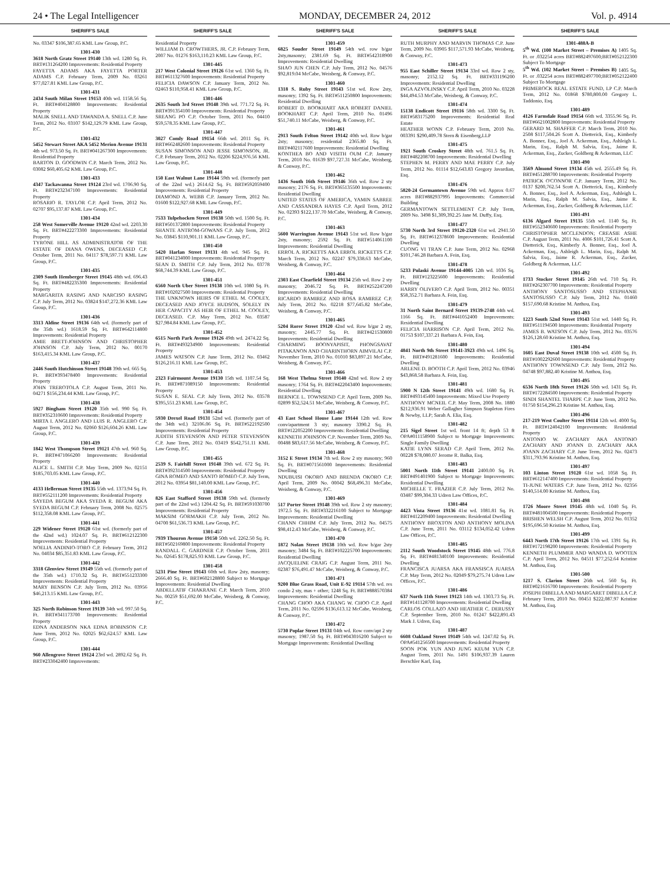24 • The Legal Intelligencer MONDAY, DECEMBER 24, 2012 Vol. p. 4914
SHERIFF'S SALE
No. 03347 $106,387.65 KML Law Group, P.C.
1301-430
3618 North Gratz Street 19140 13th wd. 1280 Sq. Ft. BRT#131264200 Improvements: Residential Property
FAYETTA ADAMS AKA FAYETTA PORTER ADAMS C.P. February Term, 2009 No. 03261 $77,027.81 KML Law Group, P.C.
1301-431
2434 South Milan Street 19153 40th wd. 1158.56 Sq. Ft. BRT#404128800 Improvements: Residential Property
MALIK SNELL AND TAWANDA A. SNELL C.P. June Term, 2012 No. 03107 $142,129.79 KML Law Group, P.C.
1301-432
5452 Stewart Street AKA 5452 Merion Avenue 19131 4th wd. 973.50 Sq. Ft. BRT#041267300 Improvements: Residential Property
BARTON D. GOODWIN C.P. March Term, 2012 No. 03082 $60,405.62 KML Law Group, P.C.
1301-433
4347 Tackawanna Street 19124 23rd wd. 1706.90 Sq. Ft. BRT#232347100 Improvements: Residential Property
ROSARIO R. TAYLOR C.P. April Term, 2012 No. 02707 $95,137.87 KML Law Group, P.C.
1301-434
258 West Somerville Avenue 19120 42nd wd. 2203.30 Sq. Ft. BRT#422273300 Improvements: Residential Property
TYRONE HILL AS ADMINISTRATOR OF THE ESTATE OF DIANA OWENS, DECEASED C.P. October Term, 2011 No. 04117 $78,597.71 KML Law Group, P.C.
1301-435
2309 South Hemberger Street 19145 48th wd. 696.43 Sq. Ft. BRT#482235300 Improvements: Residential Property
MARGARITA RASING AND NARCISO RASING C.P. July Term, 2012 No. 03824 $147,272.36 KML Law Group, P.C.
1301-436
3313 Aldine Street 19136 64th wd. (formerly part of the 35th wd.) 1618.59 Sq. Ft. BRT#642114800 Improvements: Residential Property
AMIE BRETT-JOHNSON AND CHRISTOPHER JOHNSON C.P. July Term, 2012 No. 00170 $163,415.34 KML Law Group, P.C.
1301-437
2446 South Hutchinson Street 19148 39th wd. 665 Sq. Ft. BRT#393478400 Improvements: Residential Property
JOHN TREROTOLA C.P. August Term, 2011 No. 04271 $156,234.44 KML Law Group, P.C.
1301-438
5927 Bingham Street 19120 35th wd. 990 Sq. Ft. BRT#352310600 Improvements: Residential Property
MIRTA I. ANGLERO AND LUIS R. ANGLERO C.P. August Term, 2012 No. 02060 $126,604.26 KML Law Group, P.C.
1301-439
1842 West Thompson Street 19121 47th wd. 960 Sq. Ft. BRT#471066200 Improvements: Residential Property
ALICE L. SMITH C.P. May Term, 2009 No. 02151 $185,703.05 KML Law Group, P.C.
1301-440
4133 Hellerman Street 19135 55th wd. 1373.94 Sq. Ft. BRT#552111200 Improvements: Residential Property
SAYEDA BEGUM AKA SYEDA R. BEGUM AKA SYEDA BEGUM C.P. February Term, 2008 No. 02575 $112,358.08 KML Law Group, P.C.
1301-441
229 Widener Street 19120 61st wd. (formerly part of the 42nd wd.) 1024.07 Sq. Ft. BRT#612122300 Improvements: Residential Property
NOELIA ANDINIO-TORO C.P. February Term, 2012 No. 04034 $85,351.83 KML Law Group, P.C.
1301-442
3318 Glenview Street 19149 55th wd. (formerly part of the 35th wd.) 1710.32 Sq. Ft. BRT#551233300 Improvements: Residential Property
MARY BENSON C.P. July Term, 2012 No. 03956 $46,213.15 KML Law Group, P.C.
1301-443
325 North Robinson Street 19139 34th wd. 997.50 Sq. Ft. BRT#341173700 Improvements: Residential Property
EDNA ANDERSON NKA EDNA ROBINSON C.P. June Term, 2012 No. 02025 $62,624.57 KML Law Group, P.C.
1301-444
960 Allengrove Street 19124 23rd wd. 2892.62 Sq. Ft. BRT#233042400 Improvements:
SHERIFF'S SALE
Residential Property
WILLIAM D. CROWTHERS, JR. C.P. February Term, 2007 No. 01276 $163,110.23 KML Law Group, P.C.
1301-445
217 West Colonial Street 19126 61st wd. 1360 Sq. Ft. BRT#611327600 Improvements: Residential Property
FELICIA DAWSON C.P. January Term, 2012 No. 02463 $110,958.41 KML Law Group, P.C.
1301-446
2635 South 3rd Street 19148 39th wd. 771.72 Sq. Ft. BRT#391354100 Improvements: Residential Property
SREANG PO C.P. October Term, 2011 No. 04410 $59,578.35 KML Law Group, P.C.
1301-447
3027 Comly Road 19154 66th wd. 2011 Sq. Ft. BRT#662482600 Improvements: Residential Property
SUSAN SIMONSON AND JESSE SIMONSON, JR. C.P. February Term, 2012 No. 02206 $224,976.56 KML Law Group, P.C.
1301-448
150 East Walnut Lane 19144 59th wd. (formerly part of the 22nd wd.) 2614.62 Sq. Ft. BRT#592059400 Improvements: Residential Property
DIAMOND A. WEBB C.P. January Term, 2012 No. 01600 $122,927.68 KML Law Group, P.C.
1301-449
7533 Tulpehocken Street 19138 50th wd. 1500 Sq. Ft. BRT#501372800 Improvements: Residential Property
SHANTE ANTROM-GOWANS C.P. July Term, 2012 No. 03845 $110,901.11 KML Law Group, P.C.
1301-450
5420 Harlan Street 19131 4th wd. 945 Sq. Ft. BRT#041234000 Improvements: Residential Property
SEAN D. SMITH C.P. July Term, 2012 No. 03778 $68,744.39 KML Law Group, P.C.
1301-451
6560 North Uber Street 19138 10th wd. 1080 Sq. Ft. BRT#102027500 Improvements: Residential Property
THE UNKNOWN HEIRS OF ETHEL M. COOLEY, DECEASED AND JOYCE HUDSON, SOLELY IN HER CAPACITY AS HEIR OF ETHEL M. COOLEY, DECEASED. C.P. May Term, 2012 No. 03587 $27,984.84 KML Law Group, P.C.
1301-452
6515 North Park Avenue 19126 49th wd. 2474.22 Sq. Ft. BRT#493234900 Improvements: Residential Property
JAMES WATSON C.P. June Term, 2012 No. 03462 $126,216.11 KML Law Group, P.C.
1301-453
2323 Fairmount Avenue 19130 15th wd. 1107.54 Sq. Ft. BRT#871089150 Improvements: Residential Property
SUSAN E. SEAL C.P. July Term, 2012 No. 03578 $395,551.23 KML Law Group, P.C.
1301-454
5930 Drexel Road 19131 52nd wd. (formerly part of the 34th wd.) 32106.06 Sq. Ft. BRT#522192500 Improvements: Residential Property
JUDITH STEVENSON AND PETER STEVENSON C.P. June Term, 2012 No. 03419 $542,751.11 KML Law Group, P.C.
1301-455
2539 S. Fairhill Street 19148 39th wd. 672 Sq. Ft. BRT#392314500 Improvements: Residential Property
GINA ROMEO AND SANTO ROMEO C.P. July Term, 2012 No. 03954 $81,140.00 KML Law Group, P.C.
1301-456
826 East Stafford Street 19138 59th wd. (formerly part of the 22nd wd.) 1204.42 Sq. Ft. BRT#591030700 Improvements: Residential Property
MAKSIM GORMAKH C.P. July Term, 2012 No. 04700 $61,536.73 KML Law Group, P.C.
1301-457
7939 Thouron Avenue 19150 50th wd. 2262.50 Sq. Ft. BRT#502169800 Improvements: Residential Property
RANDALL C. GARDNER C.P. October Term, 2011 No. 02645 $178,825.93 KML Law Group, P.C.
1301-458
5231 Pine Street 19143 60th wd. Row 2sty, masonry; 2666.40 Sq. Ft. BRT#602128800 Subject to Mortgage Improvements: Residential Dwelling
ABDELLATIF CHAKRANE C.P. March Term, 2010 No. 00259 $51,692.00 McCabe, Weisberg, & Conway, P.C.
SHERIFF'S SALE
1301-459
6825 Souder Street 19149 54th wd. row b/gar 2sty,masonry; 2381.69 Sq. Ft. BRT#542318900 Improvements: Residential Dwelling
SHAO JUN CHEN C.P. July Term, 2012 No. 04576 $92,819.04 McCabe, Weisberg, & Conway, P.C.
1301-460
1318 S. Ruby Street 19143 51st wd. Row 2sty, masonry; 1392 Sq. Ft. BRT#511250800 Improvements: Residential Dwelling
ROBERT D. BOOKHART AKA ROBERT DANIEL BOOKHART C.P. April Term, 2010 No. 01496 $51,740.11 McCabe, Weisberg, & Conway, P.C.
1301-461
2913 South Felton Street 19142 40th wd. Row b/gar 2sty; masonry; residential 2365.80 Sq. Ft. BRT#402117600 Improvements: Residential Dwelling
KONTHEA BO AND VISITH OUM C.P. January Term, 2010 No. 01639 $97,727.31 McCabe, Weisberg, & Conway, P.C.
1301-462
1436 South 16th Street 19146 36th wd. Row 2 sty masonry; 2176 Sq. Ft. BRT#365135500 Improvements: Residential Dwelling
UNITED STATES OF AMERICA, YAMIN SABREE AND CASSANDRA HAYES C.P. April Term, 2012 No. 02393 $122,137.70 McCabe, Weisberg, & Conway, P.C.
1301-463
5600 Warrington Avenue 19143 51st wd. Row b/gar 2sty, masonry; 2592 Sq. Ft. BRT#514061100 Improvements: Residential Dwelling
ERROL A. RICKETTS AKA ERROL RICKETTS C.P. March Term, 2012 No. 02247 $79,338.63 McCabe, Weisberg, & Conway, P.C.
1301-464
2303 East Clearfield Street 19134 25th wd. Row 2 sty masonry; 2046.72 Sq. Ft. BRT#252247200 Improvements: Residential Dwelling
RICARDO RAMIREZ AND ROSA RAMIREZ C.P. July Term, 2012 No. 02218 $77,645.82 McCabe, Weisberg, & Conway, P.C.
1301-465
5204 Rorer Street 19120 42nd wd. Row b/gar 2 sty, masonry; 2445.77 Sq. Ft. BRT#421530800 Improvements: Residential Dwelling
CHARMING BOONYAPISIT, PHONGSAVAT PITAKANON AND CHARINTHORN AIMVILAI C.P. November Term, 2010 No. 01010 $83,897.21 McCabe, Weisberg, & Conway, P.C.
1301-466
168 West Thelma Street 19140 42nd wd. Row 2 sty masonry; 1764 Sq. Ft. BRT#422043400 Improvements: Residential Dwelling
BERNICE L. TOWNSEND C.P. April Term, 2009 No. 02899 $52,524.51 McCabe, Weisberg, & Conway, P.C.
1301-467
43 East School House Lane 19144 12th wd. Row conv/apartment 3 sty; masonry 3390.2 Sq. Ft. BRT#122052200 Improvements: Residential Dwelling
KENNETH JOHNSON C.P. November Term, 2009 No. 00488 $83,617.56 McCabe, Weisberg, & Conway, P.C.
1301-468
3152 E Street 19134 7th wd. Row 2 sty masonry; 960 Sq. Ft. BRT#071561000 Improvements: Residential Dwelling
NDUBUISI OKORO AND BRENDA OKORO C.P. April Term, 2009 No. 00042 $68,496.31 McCabe, Weisberg, & Conway, P.C.
1301-469
517 Porter Street 19148 39th wd. Row 2 sty masonry; 1972.5 Sq. Ft. BRT#332216100 Subject to Mortgage Improvements: Residential Dwelling
CHANN CHHIM C.P. July Term, 2012 No. 04575 $98,412.43 McCabe, Weisberg, & Conway, P.C.
1301-470
1872 Nolan Street 19138 10th wd. Row b/gar 2sty masonry; 3484 Sq. Ft. BRT#102225700 Improvements: Residential Dwelling
JACQUELINE CRAIG C.P. August Term, 2011 No. 02387 $76,491.47 McCabe, Weisberg, & Conway, P.C.
1301-471
9200 Blue Grass Road, Unit E-92 19114 57th wd. res condo 2 sty, mas + other; 1248 Sq. Ft. BRT#888570384 Improvements: Residential Dwelling
CHANG CHOO AKA CHANG W. CHOO C.P. April Term, 2011 No. 02596 $136,613.12 McCabe, Weisberg, & Conway, P.C.
1301-472
5730 Poplar Street 19131 04th wd. Row conv/apt 2 sty masonry; 1987.50 Sq. Ft. BRT#043016200 Subject to Mortgage Improvements: Residential Dwelling
SHERIFF'S SALE
RUTH MURPHY AND MARVIN THOMAS C.P. June Term, 2009 No. 03905 $117,571.93 McCabe, Weisberg, & Conway, P.C.
1301-473
955 East Schiller Street 19134 33rd wd. Row 2 sty, masonry; 2152.12 Sq. Ft. BRT#331196200 Improvements: Residential Dwelling
INGA AZVOLINSKY C.P. April Term, 2010 No. 03228 $44,494.53 McCabe, Weisberg, & Conway, P.C.
1301-474
15138 Endicott Street 19116 58th wd. 3300 Sq. Ft. BRT#583175200 Improvements: Residential Real Estate
HEATHER WONN C.P. February Term, 2010 No. 003391 $290,409.78 Stern & Eisenberg,LLP
1301-475
1921 South Croskey Street 48th wd. 761.5 Sq. Ft. BRT#482208700 Improvements: Residential Dwelling
STEPHEN M. PERRY AND MAE PERRY C.P. July Term, 2012 No. 01114 $12,643.83 Gregory Javardian, Esq.
1301-476
5820-24 Germantown Avenue 59th wd. Approx 0.67 acres BRT#882937995 Improvements: Commercial Building
GERMANTOWN SETTLEMENT C.P. July Term, 2009 No. 3498 $1,309,392.25 Jane M. Duffy, Esq.
1301-477
5730 North 3rd Street 19120-2320 61st wd. 2941.50 Sq. Ft. BRT#612378600 Improvements: Residential Dwelling
CUONG VI TRAN C.P. June Term, 2012 No. 02968 $101,746.28 Barbara A. Fein, Esq.
1301-478
5233 Pulaski Avenue 19144-4005 12th wd. 1036 Sq. Ft. BRT#123225600 Improvements: Residential Dwelling
HARRY OLIVERO C.P. April Term, 2012 No. 00351 $58,352.71 Barbara A. Fein, Esq.
1301-479
31 North Saint Bernard Street 19139-2748 44th wd. 1166 Sq. Ft. BRT#441052400 Improvements: Residential Dwelling
FELICIA HARRISON C.P. April Term, 2012 No. 01753 $107,337.21 Barbara A. Fein, Esq.
1301-480
4841 North 9th Street 19141-3923 49th wd. 1496 Sq. Ft. BRT#491281600 Improvements: Residential Dwelling
ARLENE D. BOOTH C.P. April Term, 2012 No. 03946 $43,868.58 Barbara A. Fein, Esq.
1301-481
5900 N 12th Street 19141 49th wd. 1680 Sq. Ft. BRT#493145400 Improvements: Mixed Use Property
ANTHONY MCNEIL C.P. May Term, 2008 No. 1880 $212,936.91 Weber Gallagher Simpson Stapleton Fires & Newby, LLP; Sarah A. Elia, Esq.
1301-482
215 Sigel Street 1st wd. front 14 ft; depth 53 ft OPA#011158900 Subject to Mortgage Improvements: Single Family Dwelling
KATIE LYNN SERAD C.P. April Term, 2012 No. 00228 $78,080.07 Jerome R. Balka, Esq.
1301-483
5001 North 11th Street 19141 2400.00 Sq. Ft. BRT#491401900 Subject to Mortgage Improvements: Residential Dwelling
MICHELLE T. FRAZIER C.P. July Term, 2012 No. 03487 $99,304.33 Udren Law Offices, P.C.
1301-484
4423 Vista Street 19136 41st wd. 1081.81 Sq. Ft. BRT#412209400 Improvements: Residential Dwelling
ANTHONY BROXTON AND ANTHONY MOLINA C.P. June Term, 2011 No. 03112 $134,052.42 Udren Law Offices, P.C.
1301-485
2112 South Woodstock Street 19145 48th wd. 776.8 Sq. Ft. BRT#481340100 Improvements: Residential Dwelling
FRANCISCA JUARSA AKA FRANSISCA JUARSA C.P. May Term, 2012 No. 02049 $79,275.74 Udren Law Offices, P.C.
1301-486
637 North 11th Street 19123 14th wd. 1303.73 Sq. Ft. BRT#141128700 Improvements: Residential Dwelling
CARLOS COLLAZO AND HEATHER C. DERUSSY C.P. September Term, 2010 No. 01247 $422,891.43 Mark J. Udren, Esq.
1301-487
6608 Oakland Street 19149 54th wd. 1247.02 Sq. Ft. OPA#541256500 Improvements: Residential Property
SOON POK YUN AND JUNG KEUM YUN C.P. August Term, 2011 No. 1491 $106,937.39 Lauren Berschler Karl, Esq.
SHERIFF'S SALE
1301-488A-B
5<sup>th</sup> Wd. (100 Market Street – Premises A) 1405 Sq. Ft. or .032254 acres BRT#882497600;BRT#052122300 Subject To Mortgage
5<sup>th</sup> Wd. (102 Market Street – Premises B) 1405 Sq. Ft. or .032254 acres BRT#882497700;BRT#052122400 Subject To Mortgage
PRIMEROCK REAL ESTATE FUND, LP C.P. March Term, 2012 No. 01868 $780,800.00 Gregory L. Taddonio, Esq.
1301-489
4126 Farmdale Road 19154 66th wd. 3355.96 Sq. Ft. BRT#6621002800 Improvements: Residential Property
GERARD M. SHAFFER C.P. March Term, 2010 No. 2508 $117,504.26 Scott A. Dietterick, Esq., Kimberly A. Bonner, Esq., Joel A. Ackerman, Esq., Ashleigh L. Marin, Esq., Ralph M. Salvia, Esq., Jaime R. Ackerman, Esq., Zucker, Goldberg & Ackerman, LLC
1301-490
3569 Almond Street 19134 45th wd. 2555.49 Sq. Ft. BRT#451288700 Improvements: Residential Property
PATRICK O'CONNOR C.P. January Term, 2012 No. 0137 $200,762.54 Scott A. Dietterick, Esq., Kimberly A. Bonner, Esq., Joel A. Ackerman, Esq., Ashleigh L. Marin, Esq., Ralph M. Salvia, Esq., Jaime R. Ackerman, Esq., Zucker, Goldberg & Ackerman, LLC
1301-491
6136 Algard Street 19135 55th wd. 1140 Sq. Ft. BRT#552340600 Improvements: Residential Property
CHRISTOPHER MCCLENDON; CREASIE ASHE C.P. August Term, 2011 No. 4006 $101,726.41 Scott A. Dietterick, Esq., Kimberly A. Bonner, Esq., Joel A. Ackerman, Esq., Ashleigh L. Marin, Esq., Ralph M. Salvia, Esq., Jaime R. Ackerman, Esq., Zucker, Goldberg & Ackerman, LLC
1301-492
1733 Stocker Street 19145 26th wd. 710 Sq. Ft. BRT#262307700 Improvements: Residential Property
ANTHONY SANTOSUSSO AND STEPHANIE SANTOSUSSO C.P. July Term, 2012 No. 01460 $157,690.68 Kristine M. Anthou, Esq.
1301-493
1223 South 52nd Street 19143 51st wd. 1440 Sq. Ft. BRT#511194500 Improvements: Residential Property
JAMES B. WATSON C.P. July Term, 2012 No. 03576 $126,128.60 Kristine M. Anthou, Esq.
1301-494
1605 East Duval Street 19138 10th wd. 4500 Sq. Ft. BRT#1002292600 Improvements: Residential Property
ANTHONY TOWNSEND C.P. July Term, 2012 No. 04748 $97,882.40 Kristine M. Anthou, Esq.
1301-495
6536 North 18th Street 19126 50th wd. 1431 Sq. Ft. BRT#172284500 Improvements: Residential Property
SINDI SHANTEL THARPE C.P. June Term, 2012 No. 01750 $154,296.23 Kristine M. Anthou, Esq.
1301-496
217-219 West Coulter Street 19114 12th wd. 4000 Sq. Ft. BRT#124042100 Improvements: Residential Property
ANTONIO W. ZACHARY AKA ANTONIO ZACHARY AND JOANN D. ZACHARY AKA JOANN ZACHARY C.P. June Term, 2012 No. 02473 $311,793.96 Kristine M. Anthou, Esq.
1301-497
103 Linton Street 19120 61st wd. 1058 Sq. Ft. BRT#612147400 Improvements: Residential Property
TI-JUNE WATERS C.P. June Term, 2012 No. 02356 $140,514.00 Kristine M. Anthou, Esq.
1301-498
1726 Moore Street 19145 48th wd. 1040 Sq. Ft. BRT#481004500 Improvements: Residential Property
BRISHEN WELSH C.P. August Term, 2012 No. 01352 $195,696.50 Kristine M. Anthou, Esq.
1301-499
6443 North 17th Street 19126 17th wd. 1391 Sq. Ft. BRT#172198200 Improvements: Residential Property
KENNETH PLUMMER AND WANDA D. WOOTEN C.P. April Term, 2012 No. 04511 $77,252.64 Kristine M. Anthou, Esq.
1301-500
1217 S. Clarion Street 26th wd. 560 Sq. Ft. BRT#021616700 Improvements: Residential Property
JOSEPH DIBELLA AND MARGARET DIBELLA C.P. February Term, 2010 No. 00451 $222,087.97 Kristine M. Anthou, Esq.